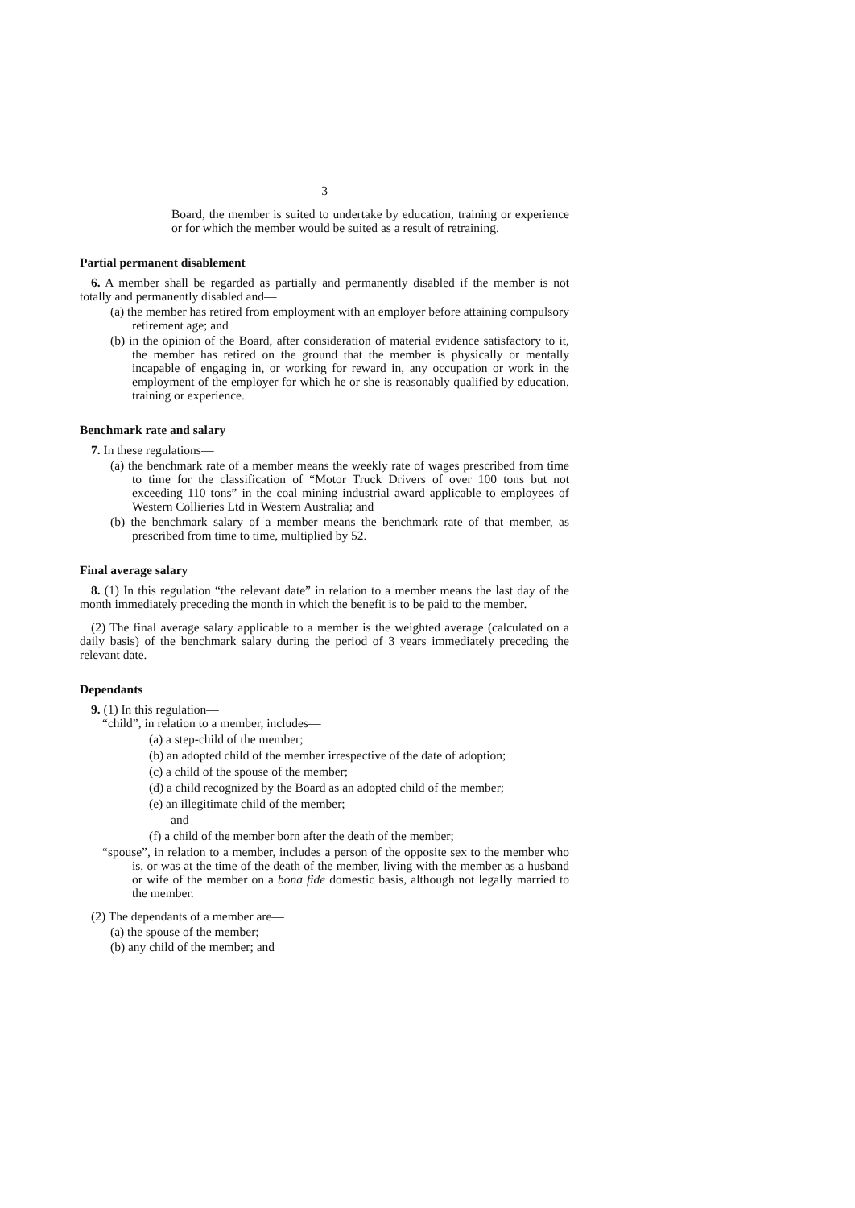3
Board, the member is suited to undertake by education, training or experience or for which the member would be suited as a result of retraining.
Partial permanent disablement
6. A member shall be regarded as partially and permanently disabled if the member is not totally and permanently disabled and—
(a) the member has retired from employment with an employer before attaining compulsory retirement age; and
(b) in the opinion of the Board, after consideration of material evidence satisfactory to it, the member has retired on the ground that the member is physically or mentally incapable of engaging in, or working for reward in, any occupation or work in the employment of the employer for which he or she is reasonably qualified by education, training or experience.
Benchmark rate and salary
7. In these regulations—
(a) the benchmark rate of a member means the weekly rate of wages prescribed from time to time for the classification of “Motor Truck Drivers of over 100 tons but not exceeding 110 tons” in the coal mining industrial award applicable to employees of Western Collieries Ltd in Western Australia; and
(b) the benchmark salary of a member means the benchmark rate of that member, as prescribed from time to time, multiplied by 52.
Final average salary
8. (1) In this regulation “the relevant date” in relation to a member means the last day of the month immediately preceding the month in which the benefit is to be paid to the member.
(2) The final average salary applicable to a member is the weighted average (calculated on a daily basis) of the benchmark salary during the period of 3 years immediately preceding the relevant date.
Dependants
9. (1) In this regulation—
“child”, in relation to a member, includes—
(a) a step-child of the member;
(b) an adopted child of the member irrespective of the date of adoption;
(c) a child of the spouse of the member;
(d) a child recognized by the Board as an adopted child of the member;
(e) an illegitimate child of the member;
and
(f) a child of the member born after the death of the member;
“spouse”, in relation to a member, includes a person of the opposite sex to the member who is, or was at the time of the death of the member, living with the member as a husband or wife of the member on a bona fide domestic basis, although not legally married to the member.
(2) The dependants of a member are—
(a) the spouse of the member;
(b) any child of the member; and